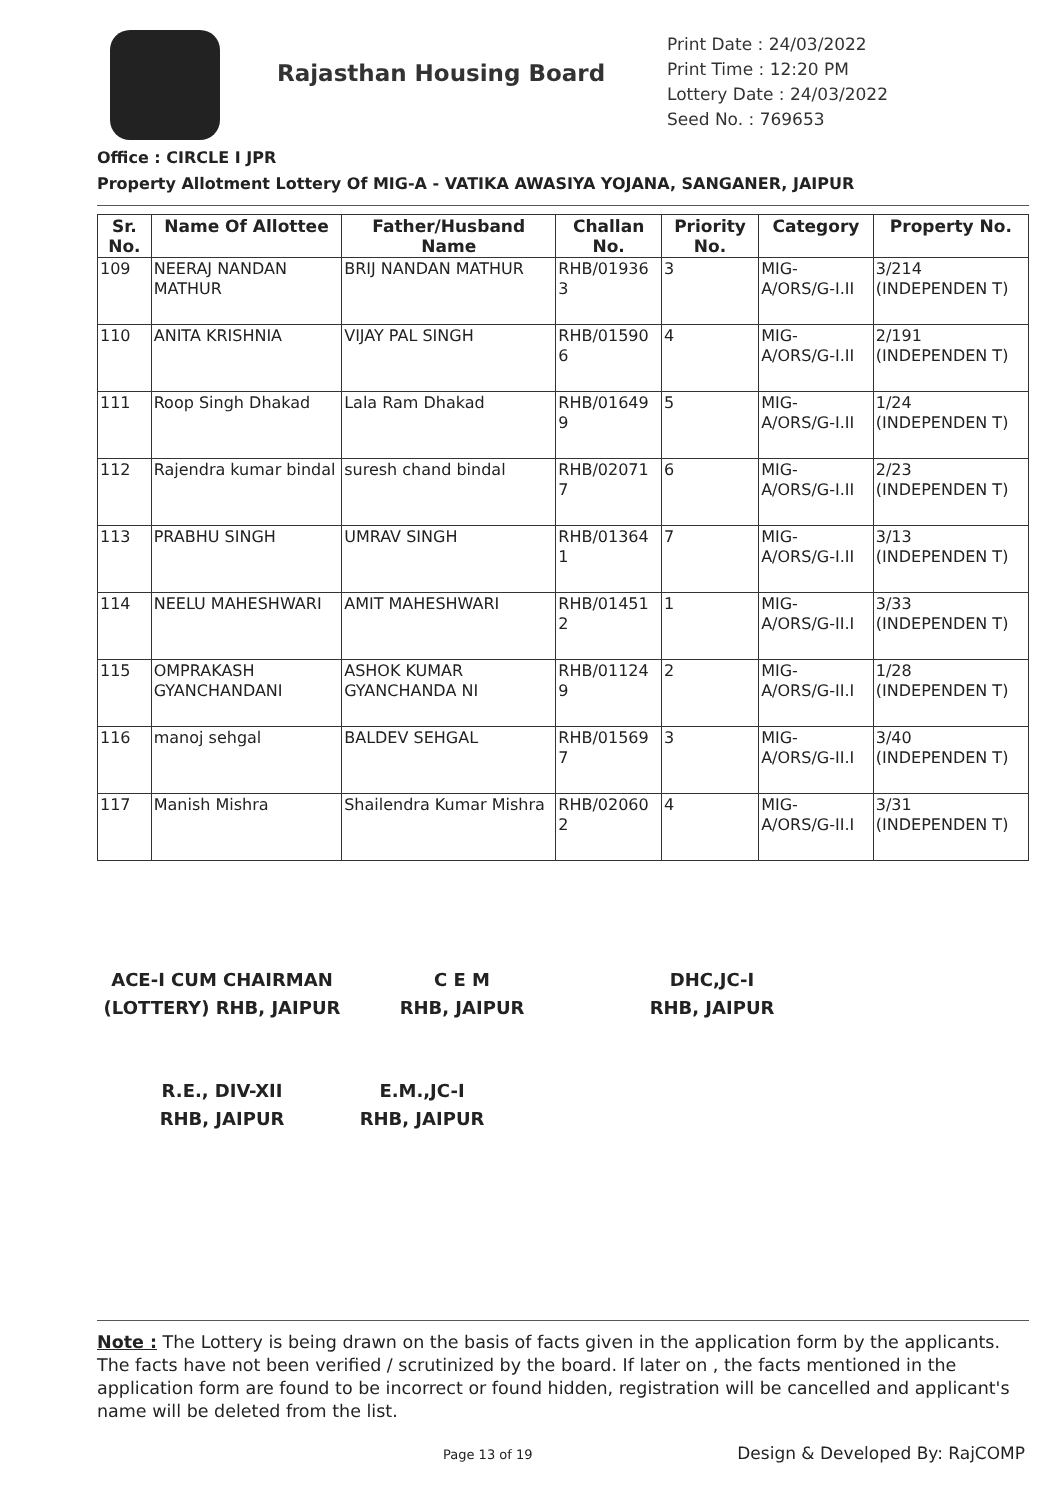Rajasthan Housing Board
Print Date : 24/03/2022
Print Time : 12:20 PM
Lottery Date : 24/03/2022
Seed No. : 769653
Office : CIRCLE I JPR
Property Allotment Lottery Of MIG-A - VATIKA AWASIYA YOJANA, SANGANER, JAIPUR
| Sr. No. | Name Of Allottee | Father/Husband Name | Challan No. | Priority No. | Category | Property No. |
| --- | --- | --- | --- | --- | --- | --- |
| 109 | NEERAJ NANDAN MATHUR | BRIJ NANDAN MATHUR | RHB/01936 3 | 3 | MIG-A/ORS/G-I.II | 3/214 (INDEPENDEN T) |
| 110 | ANITA KRISHNIA | VIJAY PAL SINGH | RHB/01590 6 | 4 | MIG-A/ORS/G-I.II | 2/191 (INDEPENDEN T) |
| 111 | Roop Singh Dhakad | Lala Ram Dhakad | RHB/01649 9 | 5 | MIG-A/ORS/G-I.II | 1/24 (INDEPENDEN T) |
| 112 | Rajendra kumar bindal | suresh chand bindal | RHB/02071 7 | 6 | MIG-A/ORS/G-I.II | 2/23 (INDEPENDEN T) |
| 113 | PRABHU SINGH | UMRAV SINGH | RHB/01364 1 | 7 | MIG-A/ORS/G-I.II | 3/13 (INDEPENDEN T) |
| 114 | NEELU MAHESHWARI | AMIT MAHESHWARI | RHB/01451 2 | 1 | MIG-A/ORS/G-II.I | 3/33 (INDEPENDEN T) |
| 115 | OMPRAKASH GYANCHANDANI | ASHOK KUMAR GYANCHANDA NI | RHB/01124 9 | 2 | MIG-A/ORS/G-II.I | 1/28 (INDEPENDEN T) |
| 116 | manoj sehgal | BALDEV SEHGAL | RHB/01569 7 | 3 | MIG-A/ORS/G-II.I | 3/40 (INDEPENDEN T) |
| 117 | Manish Mishra | Shailendra Kumar Mishra | RHB/02060 2 | 4 | MIG-A/ORS/G-II.I | 3/31 (INDEPENDEN T) |
ACE-I CUM CHAIRMAN
(LOTTERY) RHB, JAIPUR
C E M
RHB, JAIPUR
DHC,JC-I
RHB, JAIPUR
R.E., DIV-XII
RHB, JAIPUR
E.M.,JC-I
RHB, JAIPUR
Note : The Lottery is being drawn on the basis of facts given in the application form by the applicants. The facts have not been verified / scrutinized by the board. If later on , the facts mentioned in the application form are found to be incorrect or found hidden, registration will be cancelled and applicant's name will be deleted from the list.
Page 13 of 19 Design & Developed By: RajCOMP